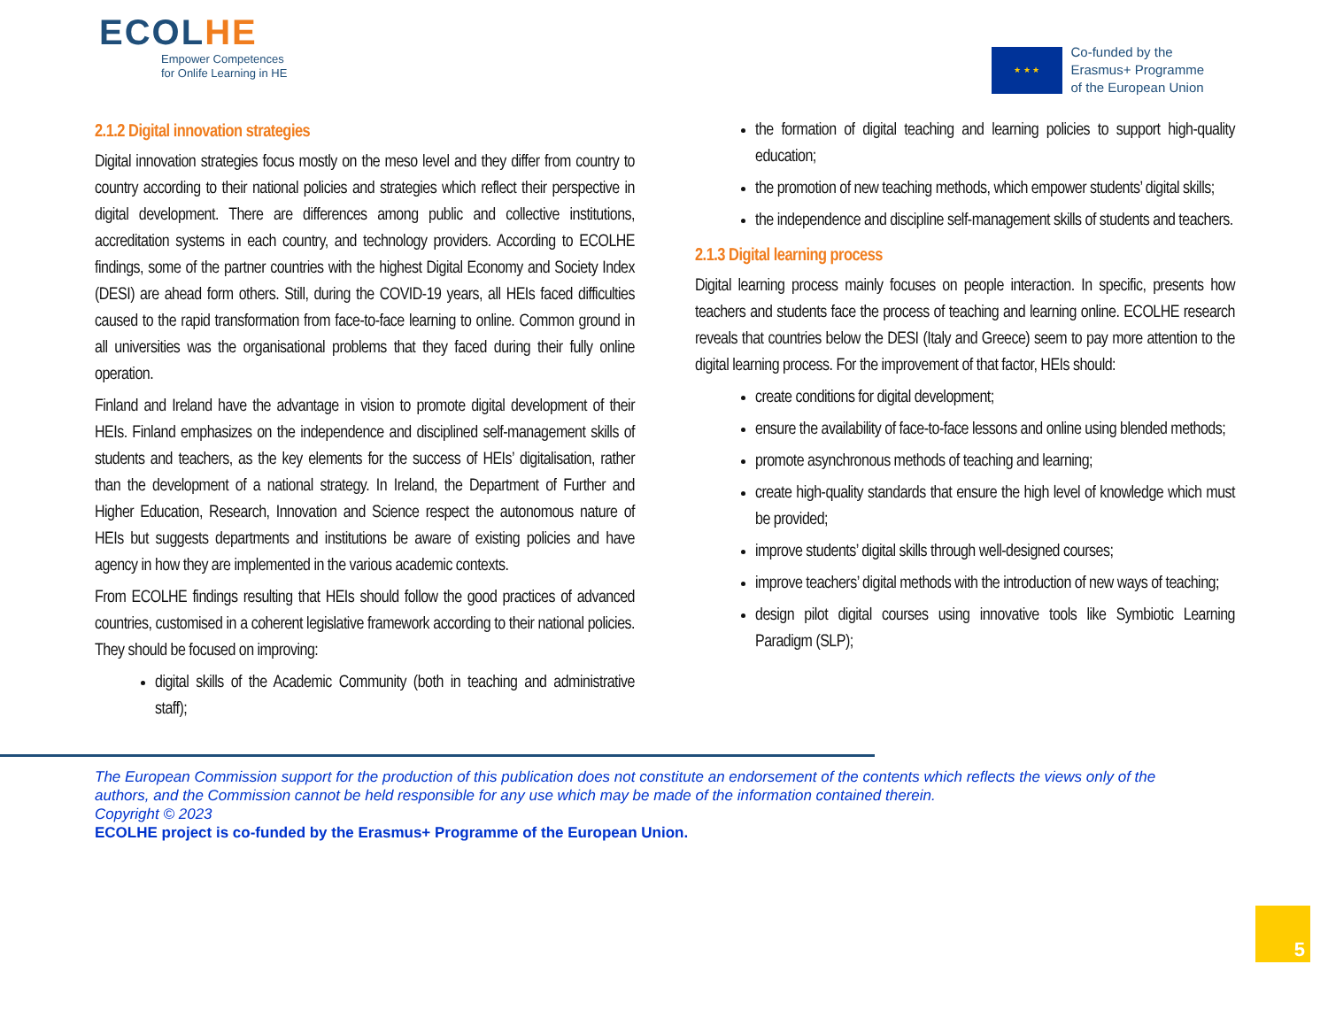ECOLHE
Empower Competences
for Onlife Learning in HE
★ ★ ★
Co-funded by the
Erasmus+ Programme
of the European Union
2.1.2 Digital innovation strategies
Digital innovation strategies focus mostly on the meso level and they differ from country to country according to their national policies and strategies which reflect their perspective in digital development. There are differences among public and collective institutions, accreditation systems in each country, and technology providers. According to ECOLHE findings, some of the partner countries with the highest Digital Economy and Society Index (DESI) are ahead form others. Still, during the COVID-19 years, all HEIs faced difficulties caused to the rapid transformation from face-to-face learning to online. Common ground in all universities was the organisational problems that they faced during their fully online operation.
Finland and Ireland have the advantage in vision to promote digital development of their HEIs. Finland emphasizes on the independence and disciplined self-management skills of students and teachers, as the key elements for the success of HEIs’ digitalisation, rather than the development of a national strategy. In Ireland, the Department of Further and Higher Education, Research, Innovation and Science respect the autonomous nature of HEIs but suggests departments and institutions be aware of existing policies and have agency in how they are implemented in the various academic contexts.
From ECOLHE findings resulting that HEIs should follow the good practices of advanced countries, customised in a coherent legislative framework according to their national policies. They should be focused on improving:
digital skills of the Academic Community (both in teaching and administrative staff);
the formation of digital teaching and learning policies to support high-quality education;
the promotion of new teaching methods, which empower students’ digital skills;
the independence and discipline self-management skills of students and teachers.
2.1.3 Digital learning process
Digital learning process mainly focuses on people interaction. In specific, presents how teachers and students face the process of teaching and learning online. ECOLHE research reveals that countries below the DESI (Italy and Greece) seem to pay more attention to the digital learning process. For the improvement of that factor, HEIs should:
create conditions for digital development;
ensure the availability of face-to-face lessons and online using blended methods;
promote asynchronous methods of teaching and learning;
create high-quality standards that ensure the high level of knowledge which must be provided;
improve students’ digital skills through well-designed courses;
improve teachers’ digital methods with the introduction of new ways of teaching;
design pilot digital courses using innovative tools like Symbiotic Learning Paradigm (SLP);
The European Commission support for the production of this publication does not constitute an endorsement of the contents which reflects the views only of the authors, and the Commission cannot be held responsible for any use which may be made of the information contained therein.
Copyright © 2023
ECOLHE project is co-funded by the Erasmus+ Programme of the European Union.
5